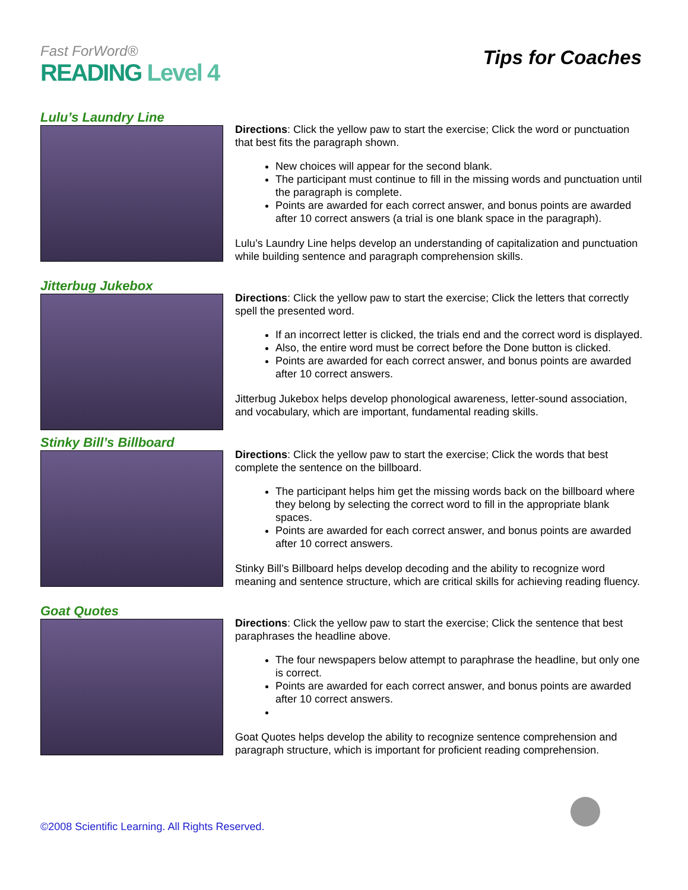Fast ForWord®
READING Level 4
Tips for Coaches
Lulu’s Laundry Line
Directions: Click the yellow paw to start the exercise; Click the word or punctuation that best fits the paragraph shown.
New choices will appear for the second blank.
The participant must continue to fill in the missing words and punctuation until the paragraph is complete.
Points are awarded for each correct answer, and bonus points are awarded after 10 correct answers (a trial is one blank space in the paragraph).
Lulu’s Laundry Line helps develop an understanding of capitalization and punctuation while building sentence and paragraph comprehension skills.
Jitterbug Jukebox
Directions: Click the yellow paw to start the exercise; Click the letters that correctly spell the presented word.
If an incorrect letter is clicked, the trials end and the correct word is displayed.
Also, the entire word must be correct before the Done button is clicked.
Points are awarded for each correct answer, and bonus points are awarded after 10 correct answers.
Jitterbug Jukebox helps develop phonological awareness, letter-sound association, and vocabulary, which are important, fundamental reading skills.
Stinky Bill’s Billboard
Directions: Click the yellow paw to start the exercise; Click the words that best complete the sentence on the billboard.
The participant helps him get the missing words back on the billboard where they belong by selecting the correct word to fill in the appropriate blank spaces.
Points are awarded for each correct answer, and bonus points are awarded after 10 correct answers.
Stinky Bill’s Billboard helps develop decoding and the ability to recognize word meaning and sentence structure, which are critical skills for achieving reading fluency.
Goat Quotes
Directions: Click the yellow paw to start the exercise; Click the sentence that best paraphrases the headline above.
The four newspapers below attempt to paraphrase the headline, but only one is correct.
Points are awarded for each correct answer, and bonus points are awarded after 10 correct answers.
Goat Quotes helps develop the ability to recognize sentence comprehension and paragraph structure, which is important for proficient reading comprehension.
©2008 Scientific Learning. All Rights Reserved.